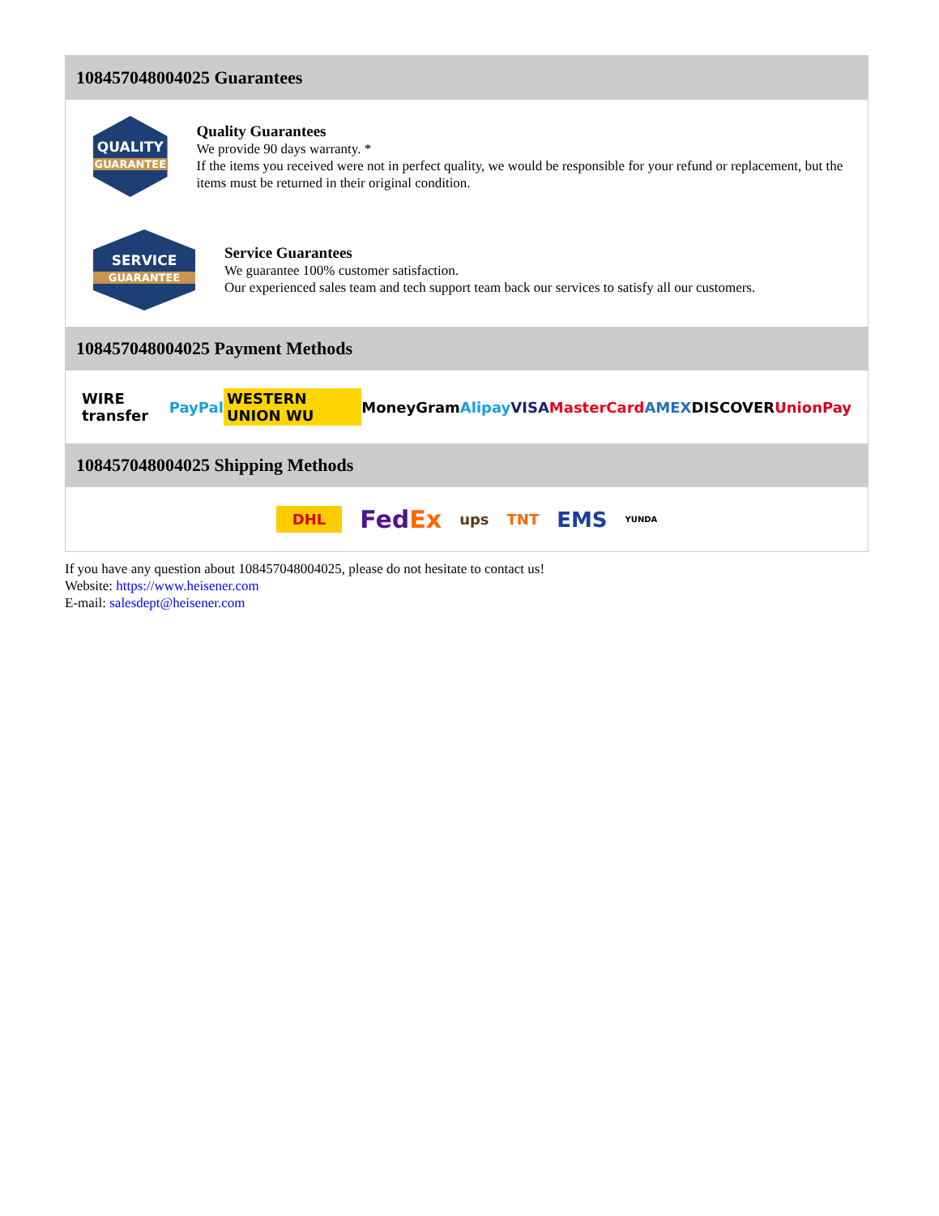108457048004025 Guarantees
QUALITY
GUARANTEE
Quality Guarantees
We provide 90 days warranty. *
If the items you received were not in perfect quality, we would be responsible for your refund or replacement, but the items must be returned in their original condition.
SERVICE
GUARANTEE
Service Guarantees
We guarantee 100% customer satisfaction.
Our experienced sales team and tech support team back our services to satisfy all our customers.
108457048004025 Payment Methods
WIRE transfer PayPal WESTERN UNION WU MoneyGram Alipay VISA MasterCard AMEX DISCOVER UnionPay
108457048004025 Shipping Methods
DHL FedEx ups TNT EMS YUNDA
If you have any question about 108457048004025, please do not hesitate to contact us!
Website: https://www.heisener.com
E-mail: salesdept@heisener.com